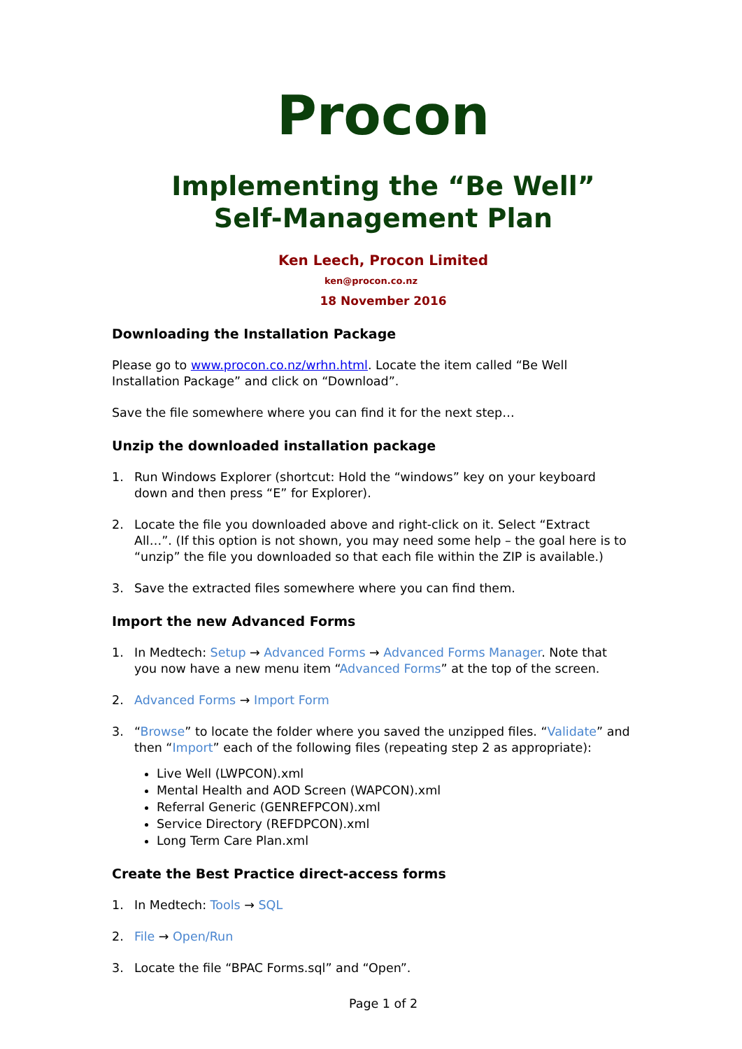Procon
Implementing the “Be Well”
Self-Management Plan
Ken Leech, Procon Limited
ken@procon.co.nz
18 November 2016
Downloading the Installation Package
Please go to www.procon.co.nz/wrhn.html. Locate the item called “Be Well Installation Package” and click on “Download”.
Save the file somewhere where you can find it for the next step…
Unzip the downloaded installation package
1. Run Windows Explorer (shortcut: Hold the “windows” key on your keyboard down and then press “E” for Explorer).
2. Locate the file you downloaded above and right-click on it. Select “Extract All…”. (If this option is not shown, you may need some help – the goal here is to “unzip” the file you downloaded so that each file within the ZIP is available.)
3. Save the extracted files somewhere where you can find them.
Import the new Advanced Forms
1. In Medtech: Setup → Advanced Forms → Advanced Forms Manager. Note that you now have a new menu item “Advanced Forms” at the top of the screen.
2. Advanced Forms → Import Form
3. “Browse” to locate the folder where you saved the unzipped files. “Validate” and then “Import” each of the following files (repeating step 2 as appropriate):
Live Well (LWPCON).xml
Mental Health and AOD Screen (WAPCON).xml
Referral Generic (GENREFPCON).xml
Service Directory (REFDPCON).xml
Long Term Care Plan.xml
Create the Best Practice direct-access forms
1. In Medtech: Tools → SQL
2. File → Open/Run
3. Locate the file “BPAC Forms.sql” and “Open”.
Page 1 of 2